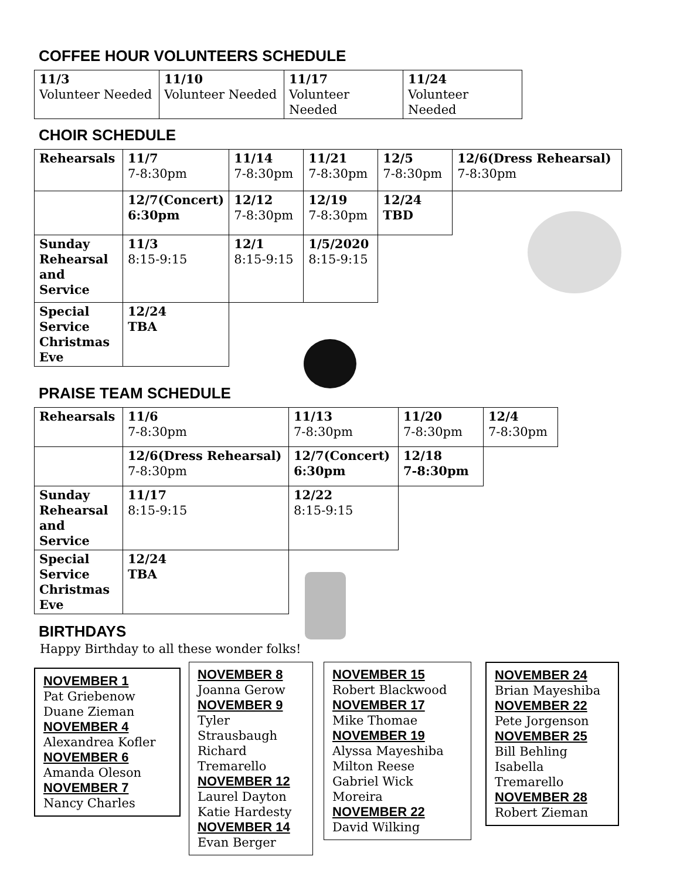COFFEE HOUR VOLUNTEERS SCHEDULE
| 11/3 Volunteer Needed | 11/10 Volunteer Needed | 11/17 Volunteer Needed | 11/24 Volunteer Needed |
CHOIR SCHEDULE
| Rehearsals | 11/7 7-8:30pm | 11/14 7-8:30pm | 11/21 7-8:30pm | 12/5 7-8:30pm | 12/6(Dress Rehearsal) 7-8:30pm |
| | 12/7(Concert) 6:30pm | 12/12 7-8:30pm | 12/19 7-8:30pm | 12/24 TBD | |
| Sunday Rehearsal and Service | 11/3 8:15-9:15 | 12/1 8:15-9:15 | 1/5/2020 8:15-9:15 | | |
| Special Service Christmas Eve | 12/24 TBA | | | | |
PRAISE TEAM SCHEDULE
| Rehearsals | 11/6 7-8:30pm | 11/13 7-8:30pm | 11/20 7-8:30pm | 12/4 7-8:30pm |
| | 12/6(Dress Rehearsal) 7-8:30pm | 12/7(Concert) 6:30pm | 12/18 7-8:30pm | |
| Sunday Rehearsal and Service | 11/17 8:15-9:15 | 12/22 8:15-9:15 | | |
| Special Service Christmas Eve | 12/24 TBA | | | |
BIRTHDAYS
Happy Birthday to all these wonder folks!
NOVEMBER 1
Pat Griebenow
Duane Zieman
NOVEMBER 4
Alexandrea Kofler
NOVEMBER 6
Amanda Oleson
NOVEMBER 7
Nancy Charles
NOVEMBER 8
Joanna Gerow
NOVEMBER 9
Tyler Strausbaugh Richard Tremarello
NOVEMBER 12
Laurel Dayton
Katie Hardesty
NOVEMBER 14
Evan Berger
NOVEMBER 15
Robert Blackwood
NOVEMBER 17
Mike Thomae
NOVEMBER 19
Alyssa Mayeshiba
Milton Reese
Gabriel Wick Moreira
NOVEMBER 22
David Wilking
NOVEMBER 24
Brian Mayeshiba
NOVEMBER 22
Pete Jorgenson
NOVEMBER 25
Bill Behling
Isabella Tremarello
NOVEMBER 28
Robert Zieman